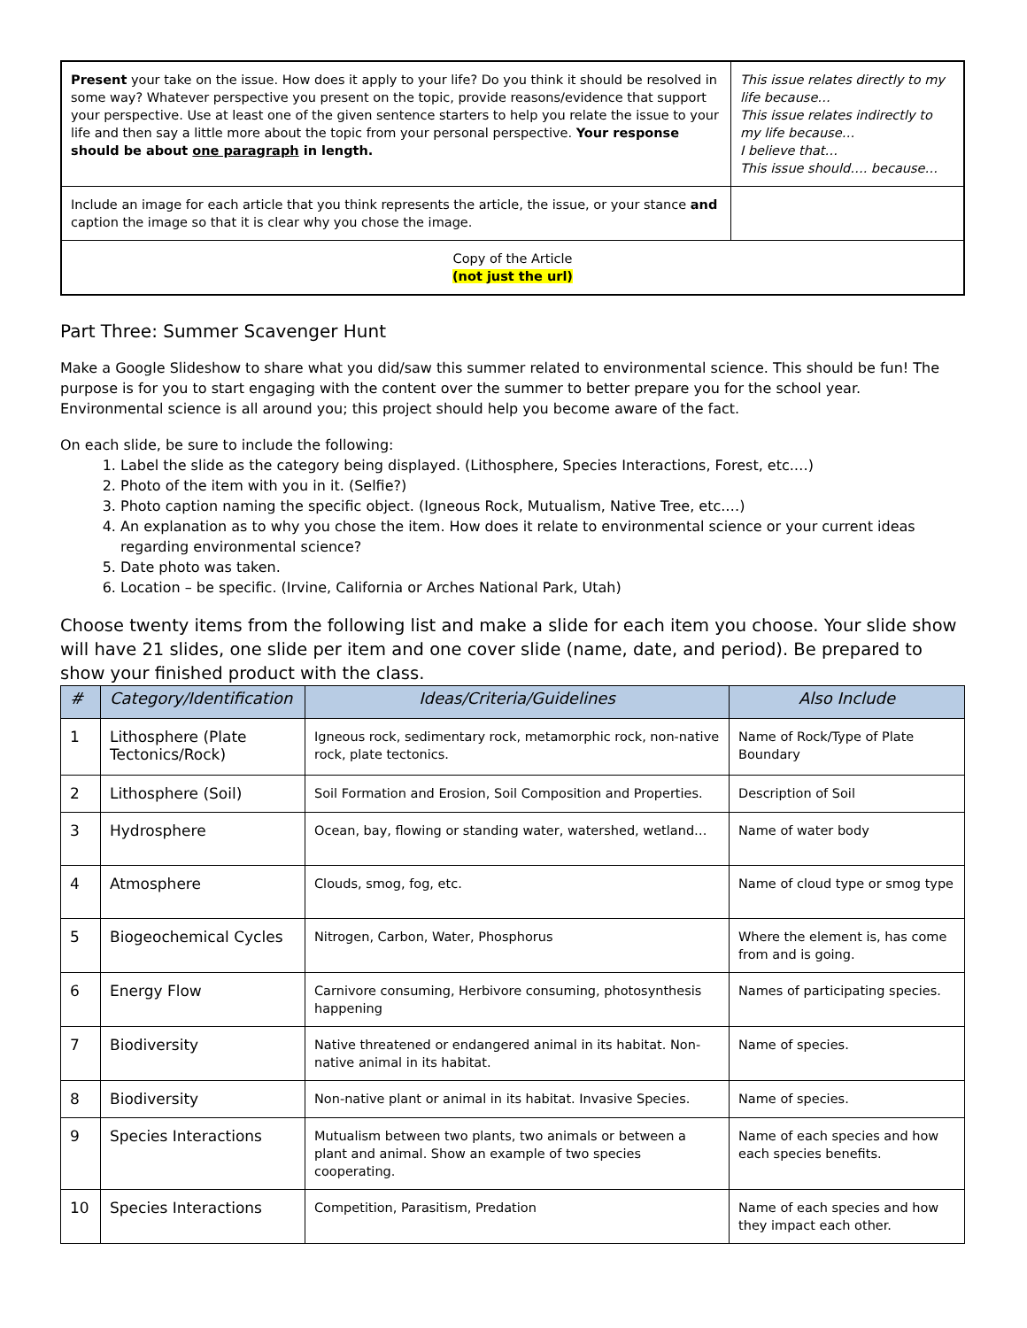| Present your take on the issue. How does it apply to your life? Do you think it should be resolved in some way? Whatever perspective you present on the topic, provide reasons/evidence that support your perspective. Use at least one of the given sentence starters to help you relate the issue to your life and then say a little more about the topic from your personal perspective. Your response should be about one paragraph in length. | This issue relates directly to my life because… This issue relates indirectly to my life because… I believe that… This issue should…. because… |
| Include an image for each article that you think represents the article, the issue, or your stance and caption the image so that it is clear why you chose the image. | |
| Copy of the Article (not just the url) | |
Part Three: Summer Scavenger Hunt
Make a Google Slideshow to share what you did/saw this summer related to environmental science. This should be fun! The purpose is for you to start engaging with the content over the summer to better prepare you for the school year. Environmental science is all around you; this project should help you become aware of the fact.
On each slide, be sure to include the following:
1. Label the slide as the category being displayed. (Lithosphere, Species Interactions, Forest, etc.…)
2. Photo of the item with you in it. (Selfie?)
3. Photo caption naming the specific object. (Igneous Rock, Mutualism, Native Tree, etc.…)
4. An explanation as to why you chose the item. How does it relate to environmental science or your current ideas regarding environmental science?
5. Date photo was taken.
6. Location – be specific. (Irvine, California or Arches National Park, Utah)
Choose twenty items from the following list and make a slide for each item you choose. Your slide show will have 21 slides, one slide per item and one cover slide (name, date, and period). Be prepared to show your finished product with the class.
| # | Category/Identification | Ideas/Criteria/Guidelines | Also Include |
| --- | --- | --- | --- |
| 1 | Lithosphere (Plate Tectonics/Rock) | Igneous rock, sedimentary rock, metamorphic rock, non-native rock, plate tectonics. | Name of Rock/Type of Plate Boundary |
| 2 | Lithosphere (Soil) | Soil Formation and Erosion, Soil Composition and Properties. | Description of Soil |
| 3 | Hydrosphere | Ocean, bay, flowing or standing water, watershed, wetland… | Name of water body |
| 4 | Atmosphere | Clouds, smog, fog, etc. | Name of cloud type or smog type |
| 5 | Biogeochemical Cycles | Nitrogen, Carbon, Water, Phosphorus | Where the element is, has come from and is going. |
| 6 | Energy Flow | Carnivore consuming, Herbivore consuming, photosynthesis happening | Names of participating species. |
| 7 | Biodiversity | Native threatened or endangered animal in its habitat. Non-native animal in its habitat. | Name of species. |
| 8 | Biodiversity | Non-native plant or animal in its habitat. Invasive Species. | Name of species. |
| 9 | Species Interactions | Mutualism between two plants, two animals or between a plant and animal. Show an example of two species cooperating. | Name of each species and how each species benefits. |
| 10 | Species Interactions | Competition, Parasitism, Predation | Name of each species and how they impact each other. |